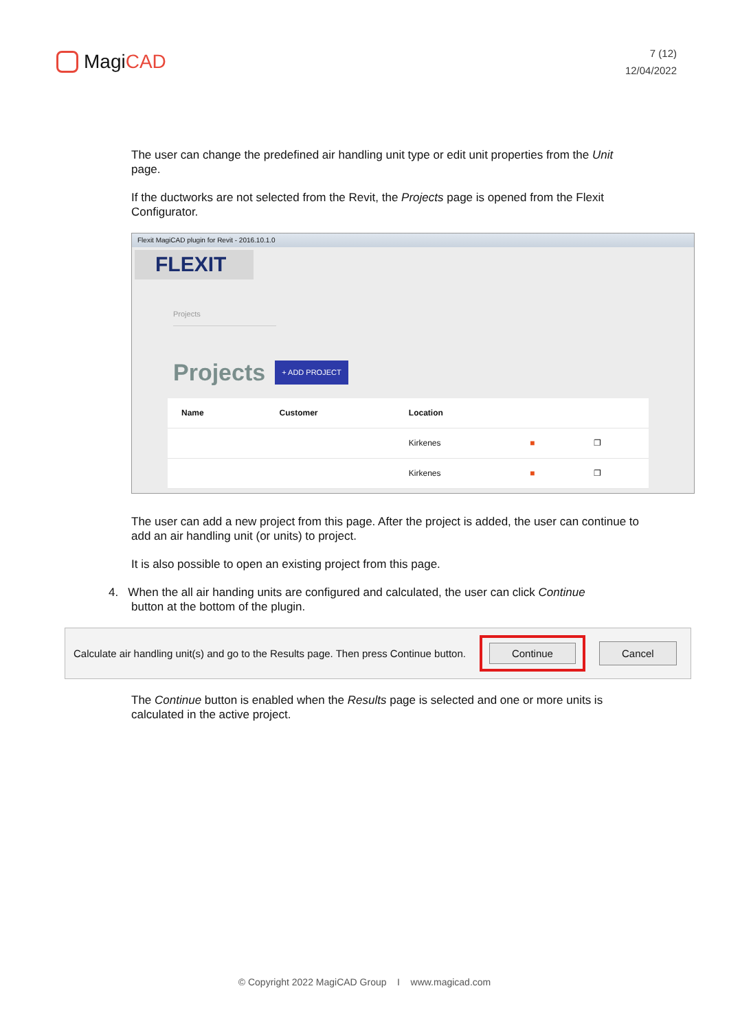MagiCAD
7 (12)
12/04/2022
The user can change the predefined air handling unit type or edit unit properties from the Unit page.
If the ductworks are not selected from the Revit, the Projects page is opened from the Flexit Configurator.
Flexit MagiCAD plugin for Revit - 2016.10.1.0
FLEXIT
Projects
Projects
+ ADD PROJECT
| Name | Customer | Location | | |
| --- | --- | --- | --- | --- |
| | | Kirkenes | ■ | ❐ |
| | | Kirkenes | ■ | ❐ |
The user can add a new project from this page. After the project is added, the user can continue to add an air handling unit (or units) to project.
It is also possible to open an existing project from this page.
4. When the all air handing units are configured and calculated, the user can click Continue
button at the bottom of the plugin.
Calculate air handling unit(s) and go to the Results page. Then press Continue button. Continue Cancel
The Continue button is enabled when the Results page is selected and one or more units is calculated in the active project.
© Copyright 2022 MagiCAD Group I www.magicad.com